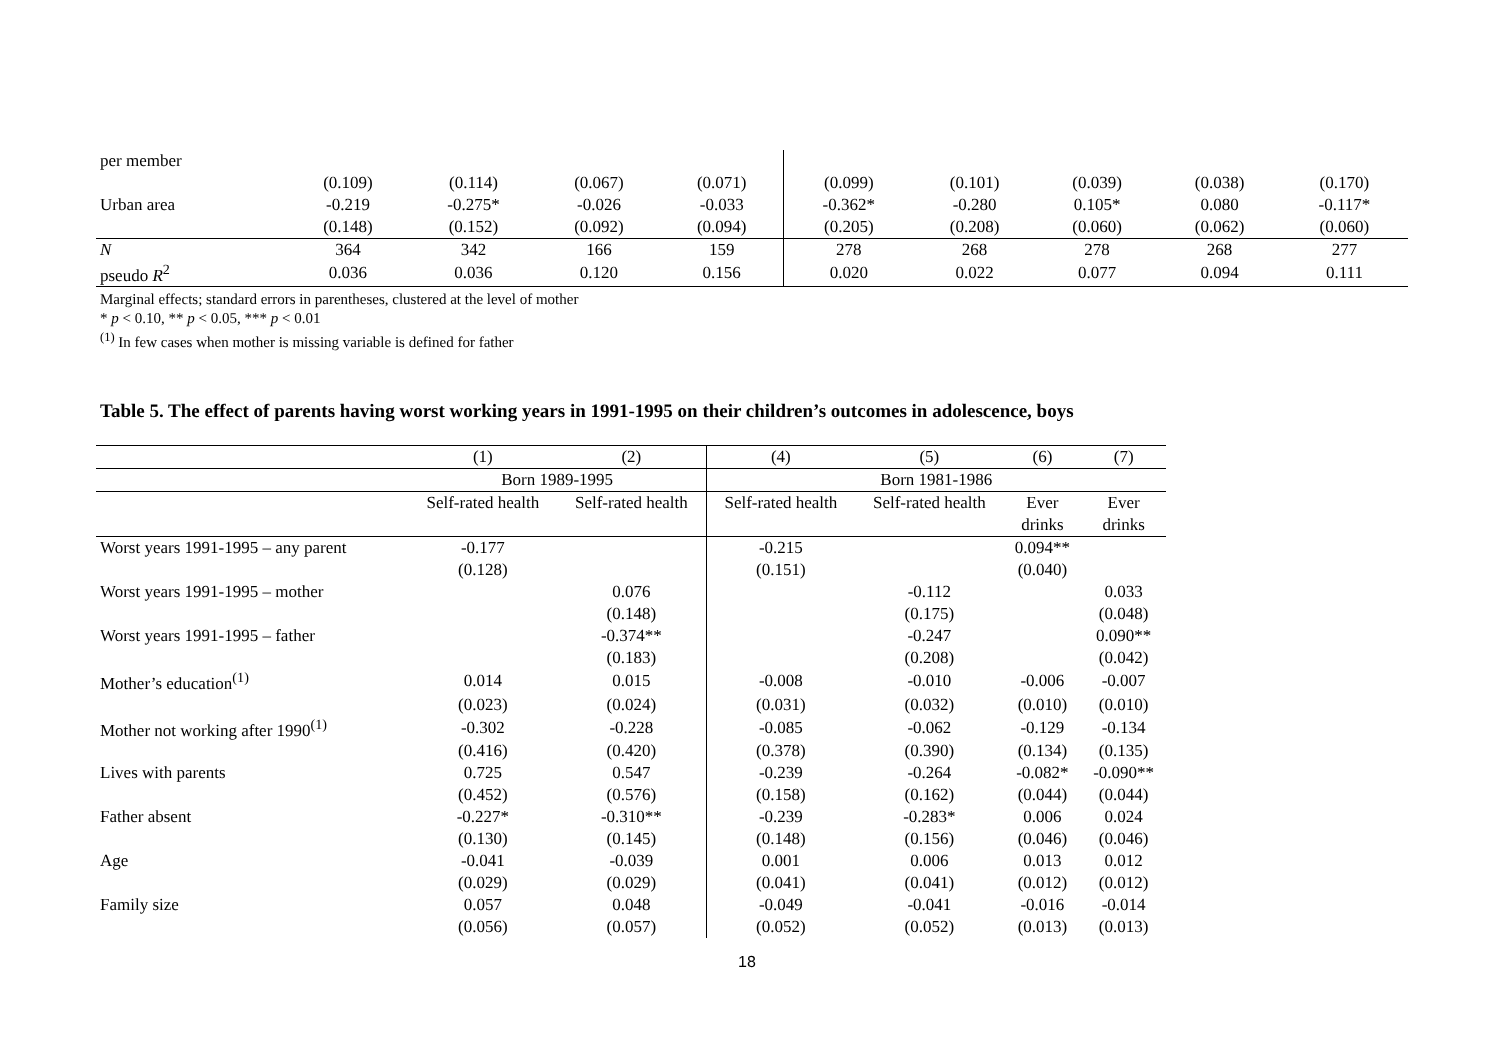| per member | | | | | | | | | |
| | (0.109) | (0.114) | (0.067) | (0.071) | (0.099) | (0.101) | (0.039) | (0.038) | (0.170) |
| Urban area | -0.219 | -0.275* | -0.026 | -0.033 | -0.362* | -0.280 | 0.105* | 0.080 | -0.117* |
| | (0.148) | (0.152) | (0.092) | (0.094) | (0.205) | (0.208) | (0.060) | (0.062) | (0.060) |
| N | 364 | 342 | 166 | 159 | 278 | 268 | 278 | 268 | 277 |
| pseudo R<sup>2</sup> | 0.036 | 0.036 | 0.120 | 0.156 | 0.020 | 0.022 | 0.077 | 0.094 | 0.111 |
Marginal effects; standard errors in parentheses, clustered at the level of mother
* p < 0.10, ** p < 0.05, *** p < 0.01
<sup>(1)</sup> In few cases when mother is missing variable is defined for father
Table 5. The effect of parents having worst working years in 1991-1995 on their children’s outcomes in adolescence, boys
| | (1) | (2) | (4) | (5) | (6) | (7) |
| | Born 1989-1995 | | Born 1981-1986 | | | |
| | Self-rated health | Self-rated health | Self-rated health | Self-rated health | Ever | Ever |
| | | | | | drinks | drinks |
| Worst years 1991-1995 – any parent | -0.177 | | -0.215 | | 0.094** | |
| | (0.128) | | (0.151) | | (0.040) | |
| Worst years 1991-1995 – mother | | 0.076 | | -0.112 | | 0.033 |
| | | (0.148) | | (0.175) | | (0.048) |
| Worst years 1991-1995 – father | | -0.374** | | -0.247 | | 0.090** |
| | | (0.183) | | (0.208) | | (0.042) |
| Mother’s education<sup>(1)</sup> | 0.014 | 0.015 | -0.008 | -0.010 | -0.006 | -0.007 |
| | (0.023) | (0.024) | (0.031) | (0.032) | (0.010) | (0.010) |
| Mother not working after 1990<sup>(1)</sup> | -0.302 | -0.228 | -0.085 | -0.062 | -0.129 | -0.134 |
| | (0.416) | (0.420) | (0.378) | (0.390) | (0.134) | (0.135) |
| Lives with parents | 0.725 | 0.547 | -0.239 | -0.264 | -0.082* | -0.090** |
| | (0.452) | (0.576) | (0.158) | (0.162) | (0.044) | (0.044) |
| Father absent | -0.227* | -0.310** | -0.239 | -0.283* | 0.006 | 0.024 |
| | (0.130) | (0.145) | (0.148) | (0.156) | (0.046) | (0.046) |
| Age | -0.041 | -0.039 | 0.001 | 0.006 | 0.013 | 0.012 |
| | (0.029) | (0.029) | (0.041) | (0.041) | (0.012) | (0.012) |
| Family size | 0.057 | 0.048 | -0.049 | -0.041 | -0.016 | -0.014 |
| | (0.056) | (0.057) | (0.052) | (0.052) | (0.013) | (0.013) |
18